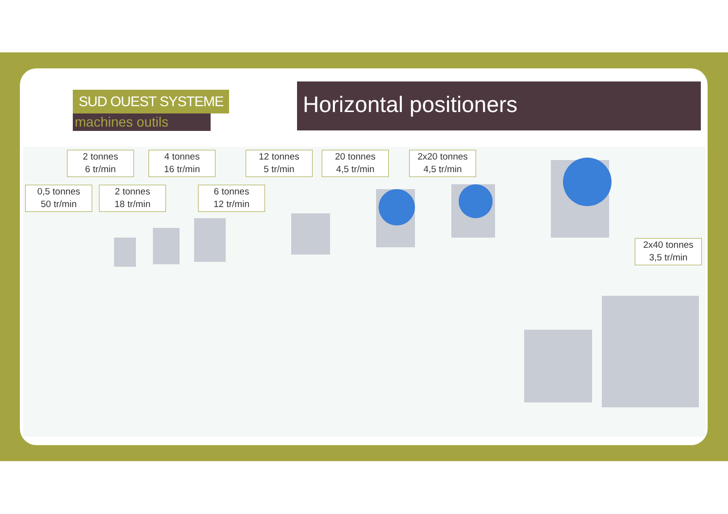SUD OUEST SYSTEME
machines outils
Horizontal positioners
2 tonnes
6 tr/min
4 tonnes
16 tr/min
12 tonnes
5 tr/min
20 tonnes
4,5 tr/min
2x20 tonnes
4,5 tr/min
0,5 tonnes
50 tr/min
2 tonnes
18 tr/min
6 tonnes
12 tr/min
2x40 tonnes
3,5 tr/min